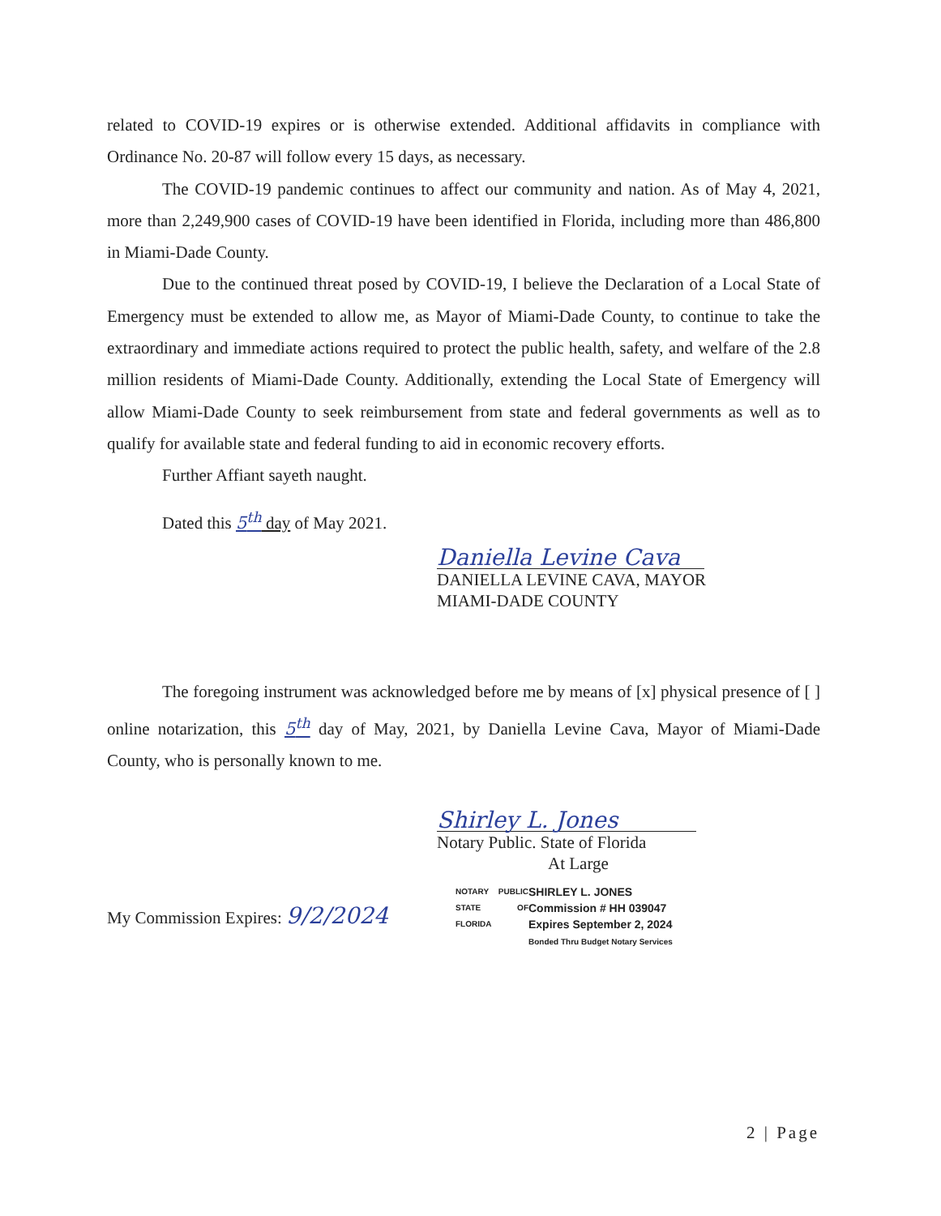related to COVID-19 expires or is otherwise extended. Additional affidavits in compliance with Ordinance No. 20-87 will follow every 15 days, as necessary.
The COVID-19 pandemic continues to affect our community and nation. As of May 4, 2021, more than 2,249,900 cases of COVID-19 have been identified in Florida, including more than 486,800 in Miami-Dade County.
Due to the continued threat posed by COVID-19, I believe the Declaration of a Local State of Emergency must be extended to allow me, as Mayor of Miami-Dade County, to continue to take the extraordinary and immediate actions required to protect the public health, safety, and welfare of the 2.8 million residents of Miami-Dade County. Additionally, extending the Local State of Emergency will allow Miami-Dade County to seek reimbursement from state and federal governments as well as to qualify for available state and federal funding to aid in economic recovery efforts.
Further Affiant sayeth naught.
Dated this 5<sup>th</sup> day of May 2021.
Daniella Levine Cava
DANIELLA LEVINE CAVA, MAYOR
MIAMI-DADE COUNTY
The foregoing instrument was acknowledged before me by means of [x] physical presence of [ ] online notarization, this 5<sup>th</sup> day of May, 2021, by Daniella Levine Cava, Mayor of Miami-Dade County, who is personally known to me.
Shirley L. Jones
Notary Public. State of Florida
At Large
My Commission Expires: 9/2/2024
NOTARY PUBLIC STATE OF FLORIDA
SHIRLEY L. JONES
Commission # HH 039047
Expires September 2, 2024
Bonded Thru Budget Notary Services
2 | Page